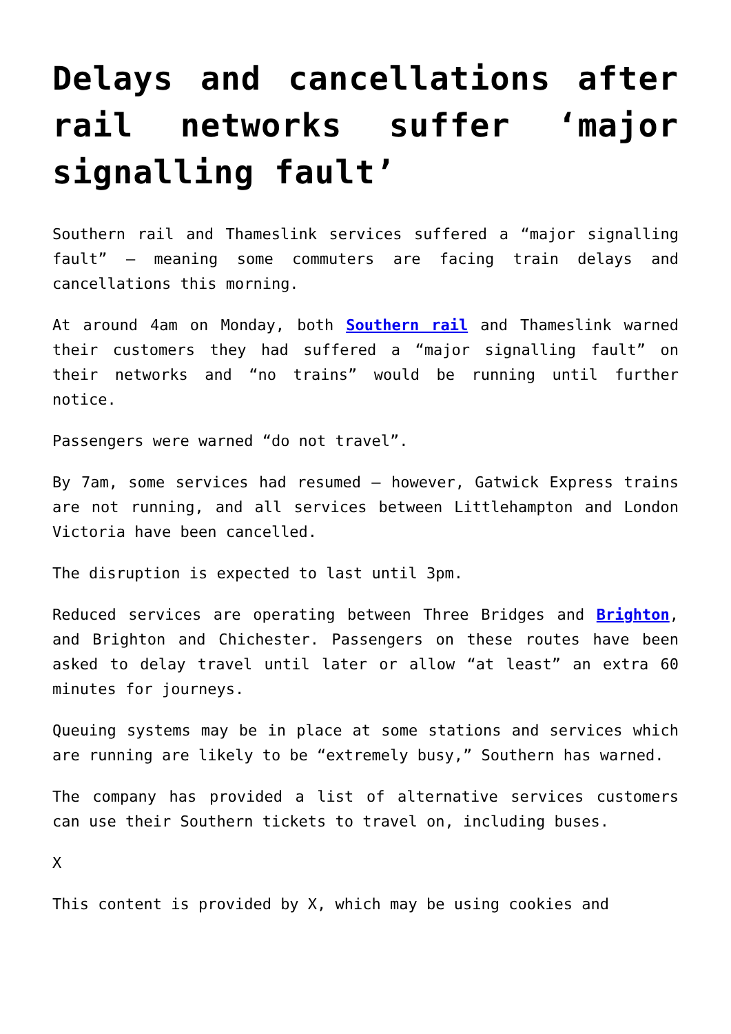Delays and cancellations after rail networks suffer ‘major signalling fault’
Southern rail and Thameslink services suffered a “major signalling fault” – meaning some commuters are facing train delays and cancellations this morning.
At around 4am on Monday, both Southern rail and Thameslink warned their customers they had suffered a “major signalling fault” on their networks and “no trains” would be running until further notice.
Passengers were warned “do not travel”.
By 7am, some services had resumed – however, Gatwick Express trains are not running, and all services between Littlehampton and London Victoria have been cancelled.
The disruption is expected to last until 3pm.
Reduced services are operating between Three Bridges and Brighton, and Brighton and Chichester. Passengers on these routes have been asked to delay travel until later or allow “at least” an extra 60 minutes for journeys.
Queuing systems may be in place at some stations and services which are running are likely to be “extremely busy,” Southern has warned.
The company has provided a list of alternative services customers can use their Southern tickets to travel on, including buses.
X
This content is provided by X, which may be using cookies and